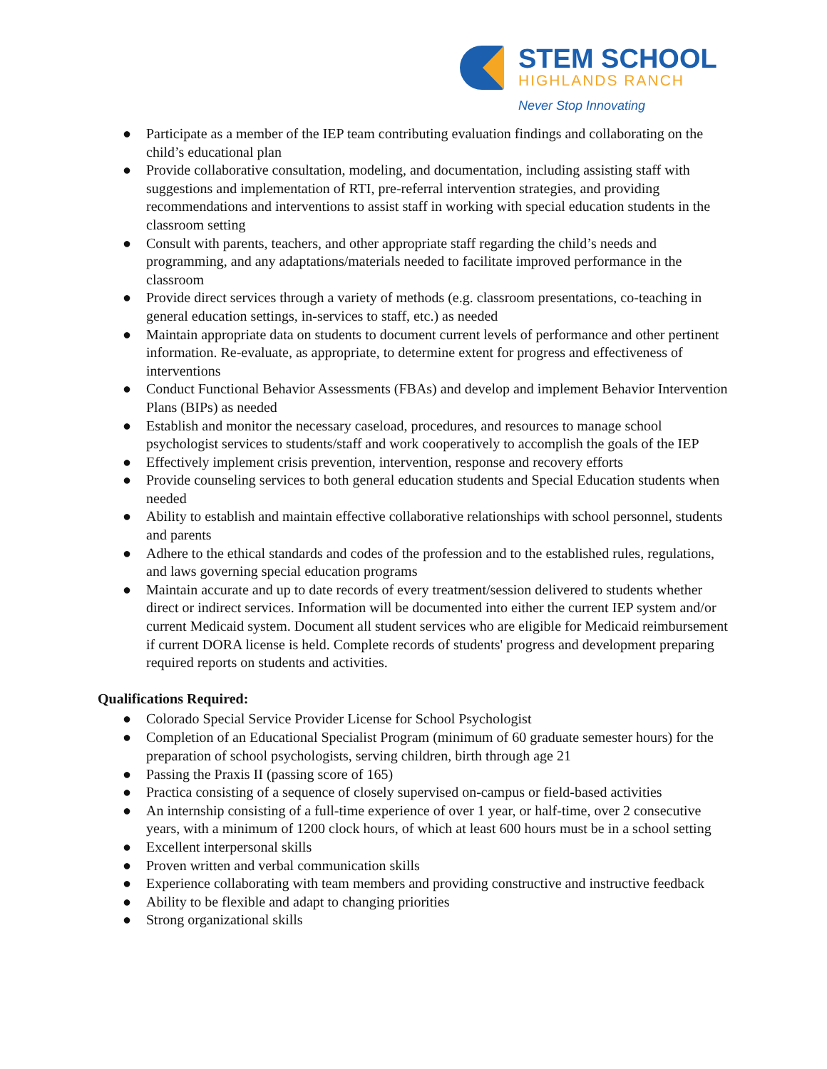STEM SCHOOL
HIGHLANDS RANCH
Never Stop Innovating
● Participate as a member of the IEP team contributing evaluation findings and collaborating on the child’s educational plan
● Provide collaborative consultation, modeling, and documentation, including assisting staff with suggestions and implementation of RTI, pre-referral intervention strategies, and providing recommendations and interventions to assist staff in working with special education students in the classroom setting
● Consult with parents, teachers, and other appropriate staff regarding the child’s needs and programming, and any adaptations/materials needed to facilitate improved performance in the classroom
● Provide direct services through a variety of methods (e.g. classroom presentations, co-teaching in general education settings, in-services to staff, etc.) as needed
● Maintain appropriate data on students to document current levels of performance and other pertinent information. Re-evaluate, as appropriate, to determine extent for progress and effectiveness of interventions
● Conduct Functional Behavior Assessments (FBAs) and develop and implement Behavior Intervention Plans (BIPs) as needed
● Establish and monitor the necessary caseload, procedures, and resources to manage school psychologist services to students/staff and work cooperatively to accomplish the goals of the IEP
● Effectively implement crisis prevention, intervention, response and recovery efforts
● Provide counseling services to both general education students and Special Education students when needed
● Ability to establish and maintain effective collaborative relationships with school personnel, students and parents
● Adhere to the ethical standards and codes of the profession and to the established rules, regulations, and laws governing special education programs
● Maintain accurate and up to date records of every treatment/session delivered to students whether direct or indirect services. Information will be documented into either the current IEP system and/or current Medicaid system. Document all student services who are eligible for Medicaid reimbursement if current DORA license is held. Complete records of students' progress and development preparing required reports on students and activities.
Qualifications Required:
● Colorado Special Service Provider License for School Psychologist
● Completion of an Educational Specialist Program (minimum of 60 graduate semester hours) for the preparation of school psychologists, serving children, birth through age 21
● Passing the Praxis II (passing score of 165)
● Practica consisting of a sequence of closely supervised on-campus or field-based activities
● An internship consisting of a full-time experience of over 1 year, or half-time, over 2 consecutive years, with a minimum of 1200 clock hours, of which at least 600 hours must be in a school setting
● Excellent interpersonal skills
● Proven written and verbal communication skills
● Experience collaborating with team members and providing constructive and instructive feedback
● Ability to be flexible and adapt to changing priorities
● Strong organizational skills